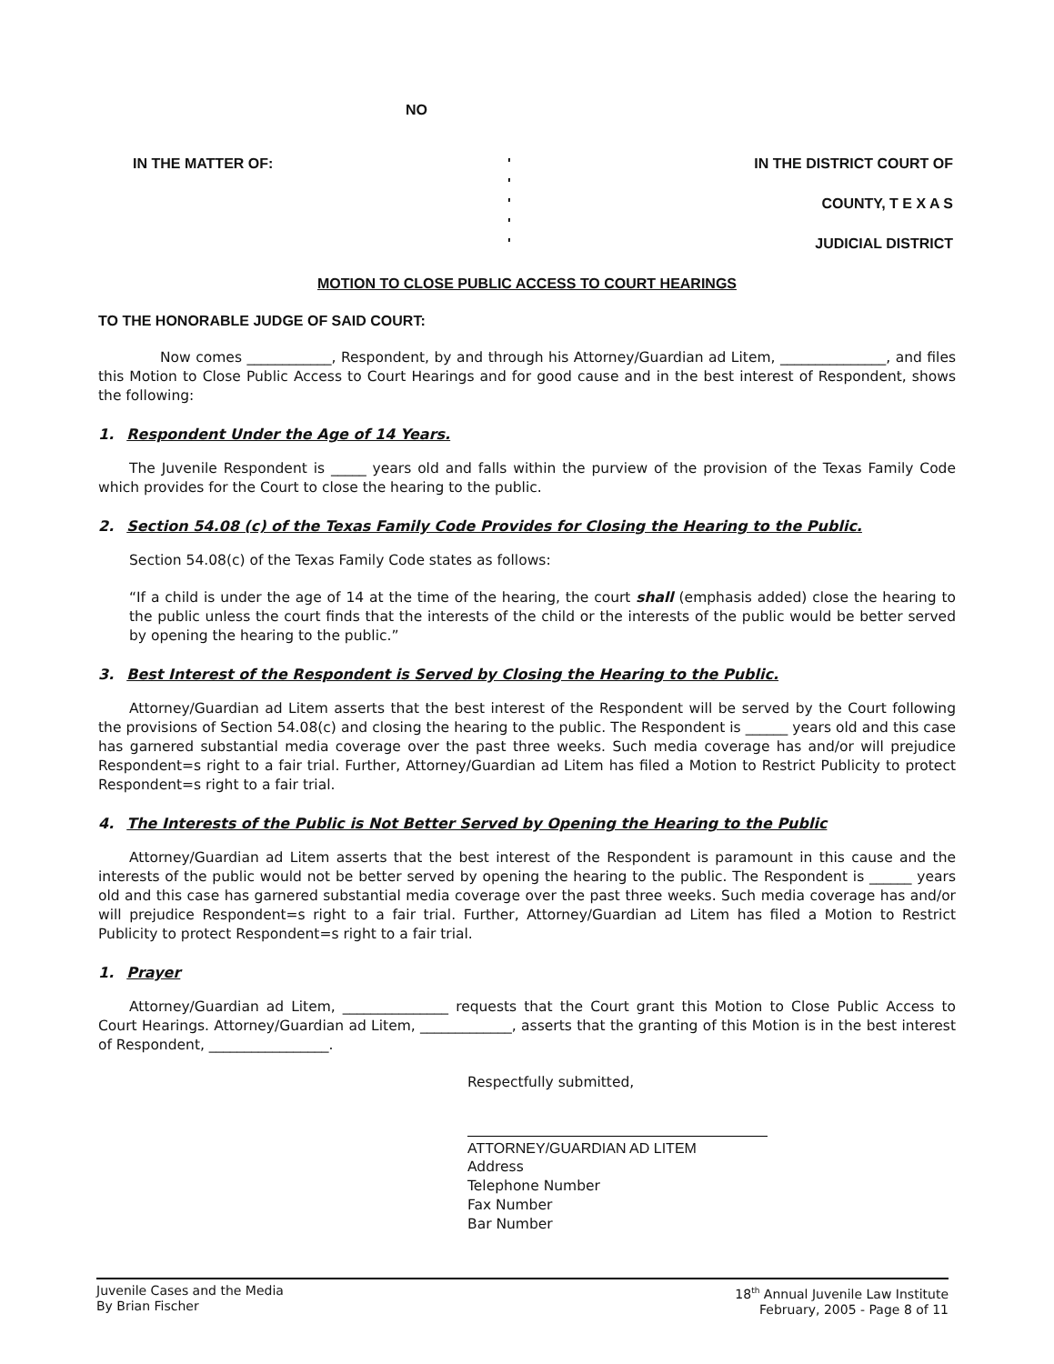NO
IN THE MATTER OF: '
'
'
'
'
IN THE DISTRICT COURT OF
COUNTY, T E X A S
JUDICIAL DISTRICT
MOTION TO CLOSE PUBLIC ACCESS TO COURT HEARINGS
TO THE HONORABLE JUDGE OF SAID COURT:
Now comes ____________, Respondent, by and through his Attorney/Guardian ad Litem, _______________, and files this Motion to Close Public Access to Court Hearings and for good cause and in the best interest of Respondent, shows the following:
1. Respondent Under the Age of 14 Years.
The Juvenile Respondent is _____ years old and falls within the purview of the provision of the Texas Family Code which provides for the Court to close the hearing to the public.
2. Section 54.08 (c) of the Texas Family Code Provides for Closing the Hearing to the Public.
Section 54.08(c) of the Texas Family Code states as follows:
“If a child is under the age of 14 at the time of the hearing, the court shall (emphasis added) close the hearing to the public unless the court finds that the interests of the child or the interests of the public would be better served by opening the hearing to the public.”
3. Best Interest of the Respondent is Served by Closing the Hearing to the Public.
Attorney/Guardian ad Litem asserts that the best interest of the Respondent will be served by the Court following the provisions of Section 54.08(c) and closing the hearing to the public. The Respondent is ______ years old and this case has garnered substantial media coverage over the past three weeks. Such media coverage has and/or will prejudice Respondent=s right to a fair trial. Further, Attorney/Guardian ad Litem has filed a Motion to Restrict Publicity to protect Respondent=s right to a fair trial.
4. The Interests of the Public is Not Better Served by Opening the Hearing to the Public
Attorney/Guardian ad Litem asserts that the best interest of the Respondent is paramount in this cause and the interests of the public would not be better served by opening the hearing to the public. The Respondent is ______ years old and this case has garnered substantial media coverage over the past three weeks. Such media coverage has and/or will prejudice Respondent=s right to a fair trial. Further, Attorney/Guardian ad Litem has filed a Motion to Restrict Publicity to protect Respondent=s right to a fair trial.
1. Prayer
Attorney/Guardian ad Litem, _______________ requests that the Court grant this Motion to Close Public Access to Court Hearings. Attorney/Guardian ad Litem, _____________, asserts that the granting of this Motion is in the best interest of Respondent, _________________.
Respectfully submitted,
ATTORNEY/GUARDIAN AD LITEM
Address
Telephone Number
Fax Number
Bar Number
Juvenile Cases and the Media
By Brian Fischer
18<sup>th</sup> Annual Juvenile Law Institute
February, 2005 - Page 8 of 11